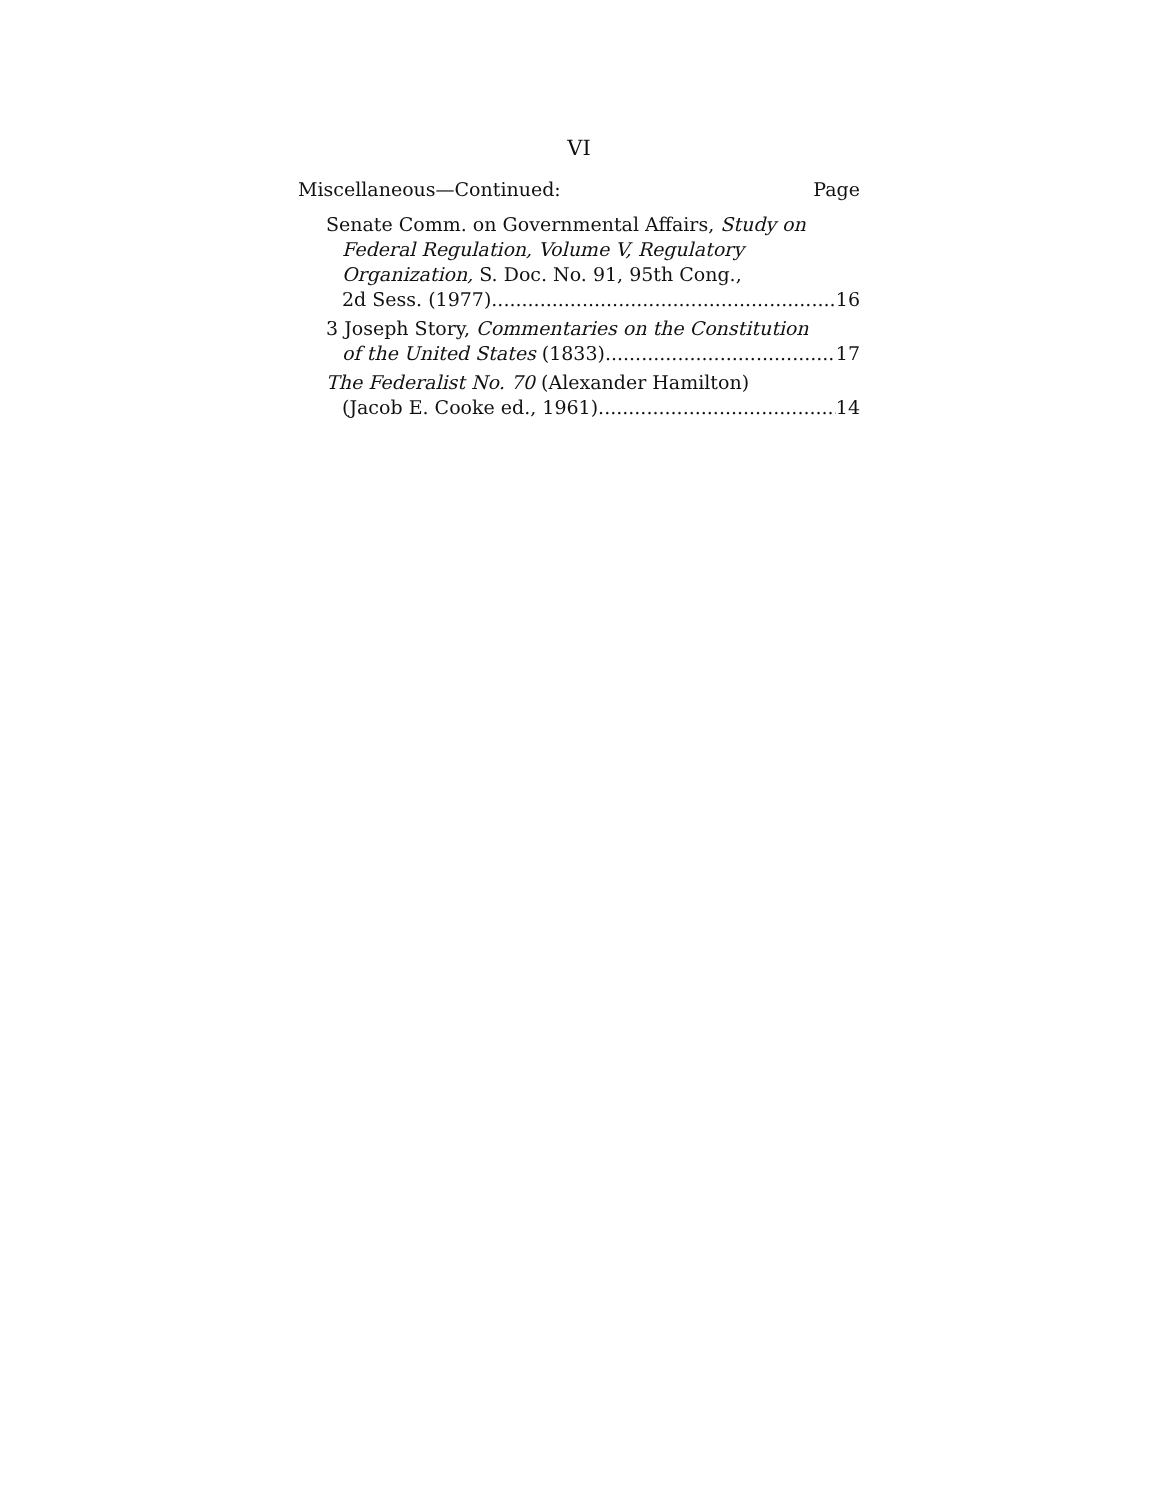VI
Miscellaneous—Continued: Page
Senate Comm. on Governmental Affairs, Study on Federal Regulation, Volume V, Regulatory Organization, S. Doc. No. 91, 95th Cong.,
2d Sess. (1977) 16
3 Joseph Story, Commentaries on the Constitution
of the United States (1833) 17
The Federalist No. 70 (Alexander Hamilton)
(Jacob E. Cooke ed., 1961) 14